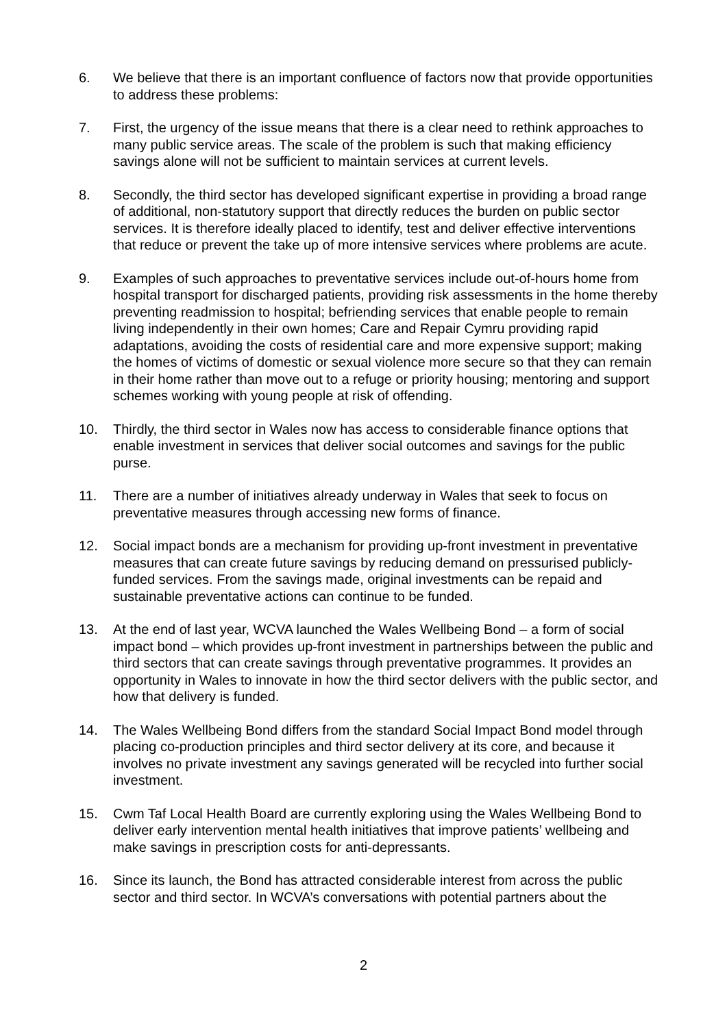6. We believe that there is an important confluence of factors now that provide opportunities to address these problems:
7. First, the urgency of the issue means that there is a clear need to rethink approaches to many public service areas. The scale of the problem is such that making efficiency savings alone will not be sufficient to maintain services at current levels.
8. Secondly, the third sector has developed significant expertise in providing a broad range of additional, non-statutory support that directly reduces the burden on public sector services. It is therefore ideally placed to identify, test and deliver effective interventions that reduce or prevent the take up of more intensive services where problems are acute.
9. Examples of such approaches to preventative services include out-of-hours home from hospital transport for discharged patients, providing risk assessments in the home thereby preventing readmission to hospital; befriending services that enable people to remain living independently in their own homes; Care and Repair Cymru providing rapid adaptations, avoiding the costs of residential care and more expensive support; making the homes of victims of domestic or sexual violence more secure so that they can remain in their home rather than move out to a refuge or priority housing; mentoring and support schemes working with young people at risk of offending.
10. Thirdly, the third sector in Wales now has access to considerable finance options that enable investment in services that deliver social outcomes and savings for the public purse.
11. There are a number of initiatives already underway in Wales that seek to focus on preventative measures through accessing new forms of finance.
12. Social impact bonds are a mechanism for providing up-front investment in preventative measures that can create future savings by reducing demand on pressurised publicly-funded services. From the savings made, original investments can be repaid and sustainable preventative actions can continue to be funded.
13. At the end of last year, WCVA launched the Wales Wellbeing Bond – a form of social impact bond – which provides up-front investment in partnerships between the public and third sectors that can create savings through preventative programmes. It provides an opportunity in Wales to innovate in how the third sector delivers with the public sector, and how that delivery is funded.
14. The Wales Wellbeing Bond differs from the standard Social Impact Bond model through placing co-production principles and third sector delivery at its core, and because it involves no private investment any savings generated will be recycled into further social investment.
15. Cwm Taf Local Health Board are currently exploring using the Wales Wellbeing Bond to deliver early intervention mental health initiatives that improve patients’ wellbeing and make savings in prescription costs for anti-depressants.
16. Since its launch, the Bond has attracted considerable interest from across the public sector and third sector. In WCVA’s conversations with potential partners about the
2